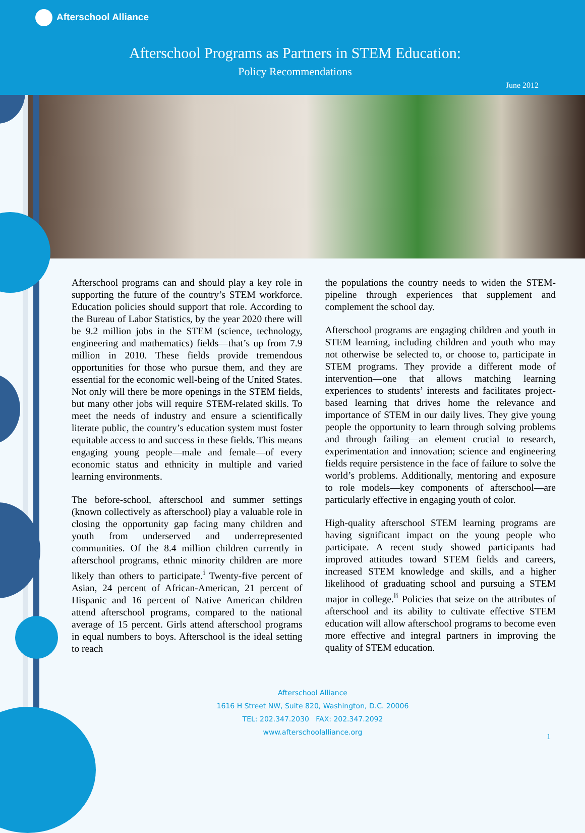Afterschool Alliance
Afterschool Programs as Partners in STEM Education:
Policy Recommendations
June 2012
Afterschool programs can and should play a key role in supporting the future of the country’s STEM workforce. Education policies should support that role. According to the Bureau of Labor Statistics, by the year 2020 there will be 9.2 million jobs in the STEM (science, technology, engineering and mathematics) fields—that’s up from 7.9 million in 2010. These fields provide tremendous opportunities for those who pursue them, and they are essential for the economic well-being of the United States. Not only will there be more openings in the STEM fields, but many other jobs will require STEM-related skills. To meet the needs of industry and ensure a scientifically literate public, the country’s education system must foster equitable access to and success in these fields. This means engaging young people—male and female—of every economic status and ethnicity in multiple and varied learning environments.
The before-school, afterschool and summer settings (known collectively as afterschool) play a valuable role in closing the opportunity gap facing many children and youth from underserved and underrepresented communities. Of the 8.4 million children currently in afterschool programs, ethnic minority children are more likely than others to participate.<sup>i</sup> Twenty-five percent of Asian, 24 percent of African-American, 21 percent of Hispanic and 16 percent of Native American children attend afterschool programs, compared to the national average of 15 percent. Girls attend afterschool programs in equal numbers to boys. Afterschool is the ideal setting to reach
the populations the country needs to widen the STEM-pipeline through experiences that supplement and complement the school day.
Afterschool programs are engaging children and youth in STEM learning, including children and youth who may not otherwise be selected to, or choose to, participate in STEM programs. They provide a different mode of intervention—one that allows matching learning experiences to students’ interests and facilitates project-based learning that drives home the relevance and importance of STEM in our daily lives. They give young people the opportunity to learn through solving problems and through failing—an element crucial to research, experimentation and innovation; science and engineering fields require persistence in the face of failure to solve the world’s problems. Additionally, mentoring and exposure to role models—key components of afterschool—are particularly effective in engaging youth of color.
High-quality afterschool STEM learning programs are having significant impact on the young people who participate. A recent study showed participants had improved attitudes toward STEM fields and careers, increased STEM knowledge and skills, and a higher likelihood of graduating school and pursuing a STEM major in college.<sup>ii</sup> Policies that seize on the attributes of afterschool and its ability to cultivate effective STEM education will allow afterschool programs to become even more effective and integral partners in improving the quality of STEM education.
Afterschool Alliance
1616 H Street NW, Suite 820, Washington, D.C. 20006
TEL: 202.347.2030 FAX: 202.347.2092
www.afterschoolalliance.org
1